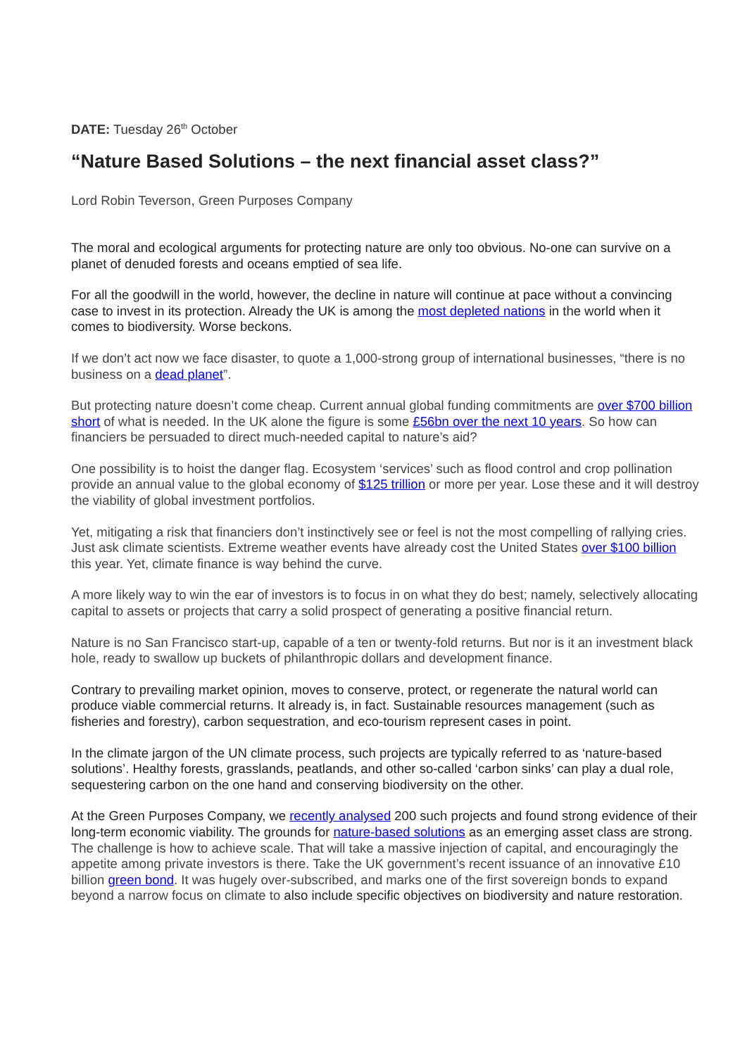DATE: Tuesday 26<sup>th</sup> October
“Nature Based Solutions – the next financial asset class?”
Lord Robin Teverson, Green Purposes Company
The moral and ecological arguments for protecting nature are only too obvious. No-one can survive on a planet of denuded forests and oceans emptied of sea life.
For all the goodwill in the world, however, the decline in nature will continue at pace without a convincing case to invest in its protection. Already the UK is among the most depleted nations in the world when it comes to biodiversity. Worse beckons.
If we don’t act now we face disaster, to quote a 1,000-strong group of international businesses, “there is no business on a dead planet”.
But protecting nature doesn’t come cheap. Current annual global funding commitments are over $700 billion short of what is needed. In the UK alone the figure is some £56bn over the next 10 years. So how can financiers be persuaded to direct much-needed capital to nature’s aid?
One possibility is to hoist the danger flag. Ecosystem ‘services’ such as flood control and crop pollination provide an annual value to the global economy of $125 trillion or more per year. Lose these and it will destroy the viability of global investment portfolios.
Yet, mitigating a risk that financiers don’t instinctively see or feel is not the most compelling of rallying cries. Just ask climate scientists. Extreme weather events have already cost the United States over $100 billion this year. Yet, climate finance is way behind the curve.
A more likely way to win the ear of investors is to focus in on what they do best; namely, selectively allocating capital to assets or projects that carry a solid prospect of generating a positive financial return.
Nature is no San Francisco start-up, capable of a ten or twenty-fold returns. But nor is it an investment black hole, ready to swallow up buckets of philanthropic dollars and development finance.
Contrary to prevailing market opinion, moves to conserve, protect, or regenerate the natural world can produce viable commercial returns. It already is, in fact. Sustainable resources management (such as fisheries and forestry), carbon sequestration, and eco-tourism represent cases in point.
In the climate jargon of the UN climate process, such projects are typically referred to as ‘nature-based solutions’. Healthy forests, grasslands, peatlands, and other so-called ‘carbon sinks’ can play a dual role, sequestering carbon on the one hand and conserving biodiversity on the other.
At the Green Purposes Company, we recently analysed 200 such projects and found strong evidence of their long-term economic viability. The grounds for nature-based solutions as an emerging asset class are strong. The challenge is how to achieve scale. That will take a massive injection of capital, and encouragingly the appetite among private investors is there. Take the UK government’s recent issuance of an innovative £10 billion green bond. It was hugely over-subscribed, and marks one of the first sovereign bonds to expand beyond a narrow focus on climate to also include specific objectives on biodiversity and nature restoration.